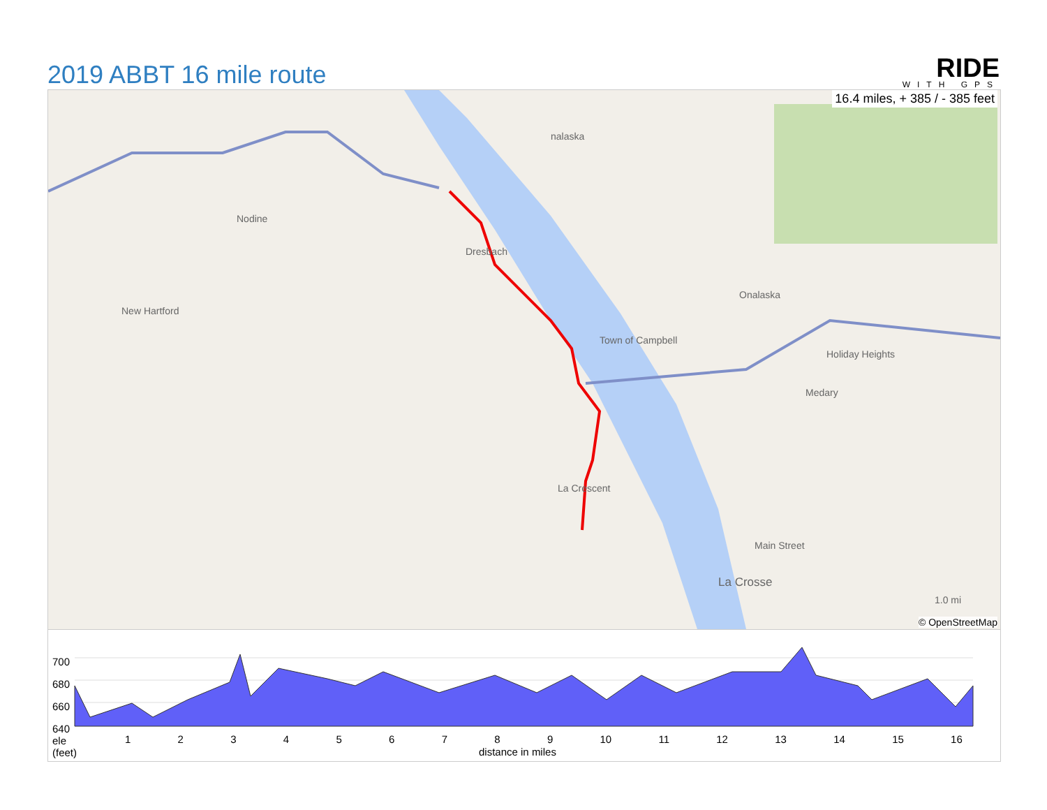2019 ABBT 16 mile route
RIDE
WITH GPS
16.4 miles, + 385 / - 385 feet
Nodine
New Hartford
Dresbach
nalaska
Town of Campbell
Onalaska
Holiday Heights
Medary
La Crescent
La Crosse
Main Street
1.0 mi
© OpenStreetMap
700
680
660
640
ele
(feet)
1 2 3 4 5 6 7 8 9 10 11 12 13 14 15 16
distance in miles